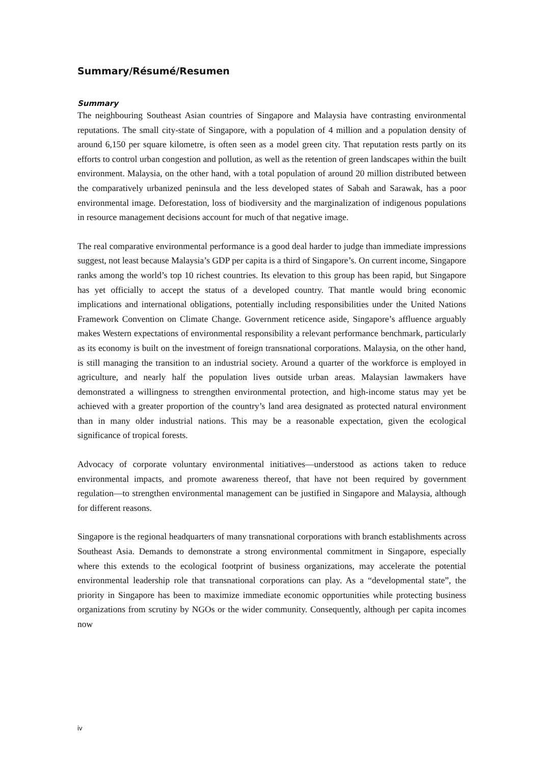Summary/Résumé/Resumen
Summary
The neighbouring Southeast Asian countries of Singapore and Malaysia have contrasting environmental reputations. The small city-state of Singapore, with a population of 4 million and a population density of around 6,150 per square kilometre, is often seen as a model green city. That reputation rests partly on its efforts to control urban congestion and pollution, as well as the retention of green landscapes within the built environment. Malaysia, on the other hand, with a total population of around 20 million distributed between the comparatively urbanized peninsula and the less developed states of Sabah and Sarawak, has a poor environmental image. Deforestation, loss of biodiversity and the marginalization of indigenous populations in resource management decisions account for much of that negative image.
The real comparative environmental performance is a good deal harder to judge than immediate impressions suggest, not least because Malaysia’s GDP per capita is a third of Singapore’s. On current income, Singapore ranks among the world’s top 10 richest countries. Its elevation to this group has been rapid, but Singapore has yet officially to accept the status of a developed country. That mantle would bring economic implications and international obligations, potentially including responsibilities under the United Nations Framework Convention on Climate Change. Government reticence aside, Singapore’s affluence arguably makes Western expectations of environmental responsibility a relevant performance benchmark, particularly as its economy is built on the investment of foreign transnational corporations. Malaysia, on the other hand, is still managing the transition to an industrial society. Around a quarter of the workforce is employed in agriculture, and nearly half the population lives outside urban areas. Malaysian lawmakers have demonstrated a willingness to strengthen environmental protection, and high-income status may yet be achieved with a greater proportion of the country’s land area designated as protected natural environment than in many older industrial nations. This may be a reasonable expectation, given the ecological significance of tropical forests.
Advocacy of corporate voluntary environmental initiatives—understood as actions taken to reduce environmental impacts, and promote awareness thereof, that have not been required by government regulation—to strengthen environmental management can be justified in Singapore and Malaysia, although for different reasons.
Singapore is the regional headquarters of many transnational corporations with branch establishments across Southeast Asia. Demands to demonstrate a strong environmental commitment in Singapore, especially where this extends to the ecological footprint of business organizations, may accelerate the potential environmental leadership role that transnational corporations can play. As a “developmental state”, the priority in Singapore has been to maximize immediate economic opportunities while protecting business organizations from scrutiny by NGOs or the wider community. Consequently, although per capita incomes now
iv